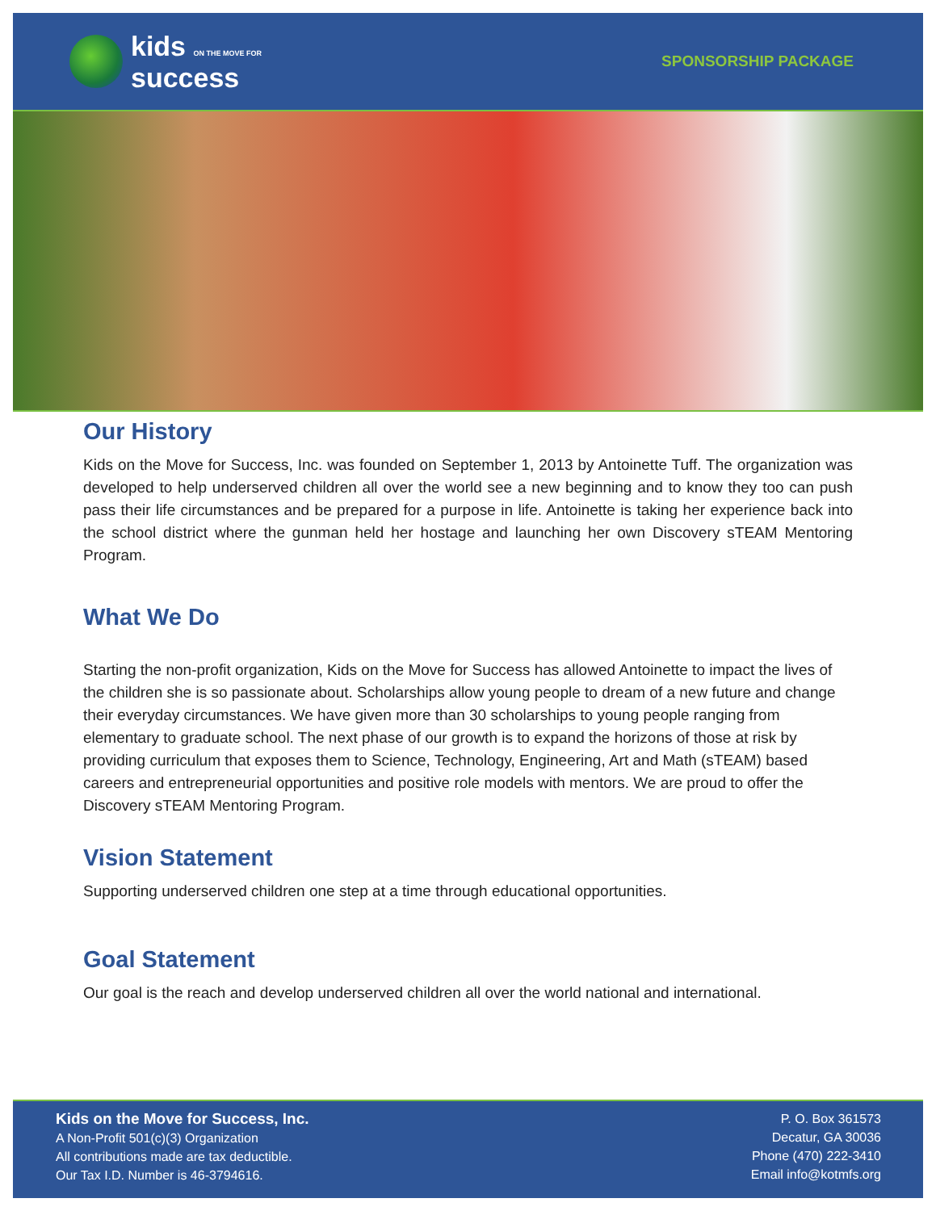kids ON THE MOVE FOR
success
SPONSORSHIP PACKAGE
Our History
Kids on the Move for Success, Inc. was founded on September 1, 2013 by Antoinette Tuff. The organization was developed to help underserved children all over the world see a new beginning and to know they too can push pass their life circumstances and be prepared for a purpose in life. Antoinette is taking her experience back into the school district where the gunman held her hostage and launching her own Discovery sTEAM Mentoring Program.
What We Do
Starting the non-profit organization, Kids on the Move for Success has allowed Antoinette to impact the lives of the children she is so passionate about. Scholarships allow young people to dream of a new future and change their everyday circumstances. We have given more than 30 scholarships to young people ranging from elementary to graduate school. The next phase of our growth is to expand the horizons of those at risk by providing curriculum that exposes them to Science, Technology, Engineering, Art and Math (sTEAM) based careers and entrepreneurial opportunities and positive role models with mentors. We are proud to offer the Discovery sTEAM Mentoring Program.
Vision Statement
Supporting underserved children one step at a time through educational opportunities.
Goal Statement
Our goal is the reach and develop underserved children all over the world national and international.
Kids on the Move for Success, Inc.
A Non-Profit 501(c)(3) Organization
All contributions made are tax deductible.
Our Tax I.D. Number is 46-3794616.
P. O. Box 361573
Decatur, GA 30036
Phone (470) 222-3410
Email info@kotmfs.org